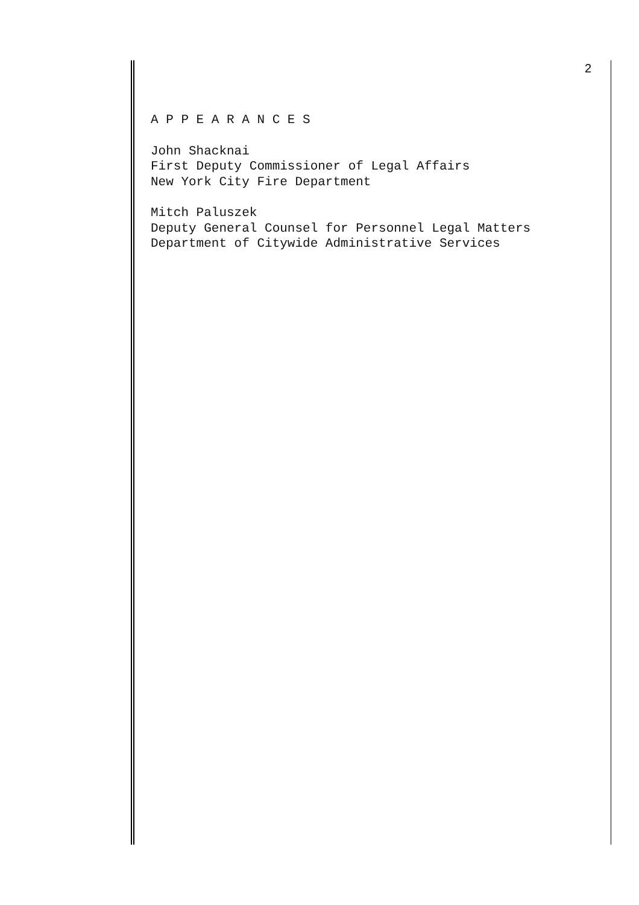2
A P P E A R A N C E S
John Shacknai
First Deputy Commissioner of Legal Affairs
New York City Fire Department
Mitch Paluszek
Deputy General Counsel for Personnel Legal Matters
Department of Citywide Administrative Services